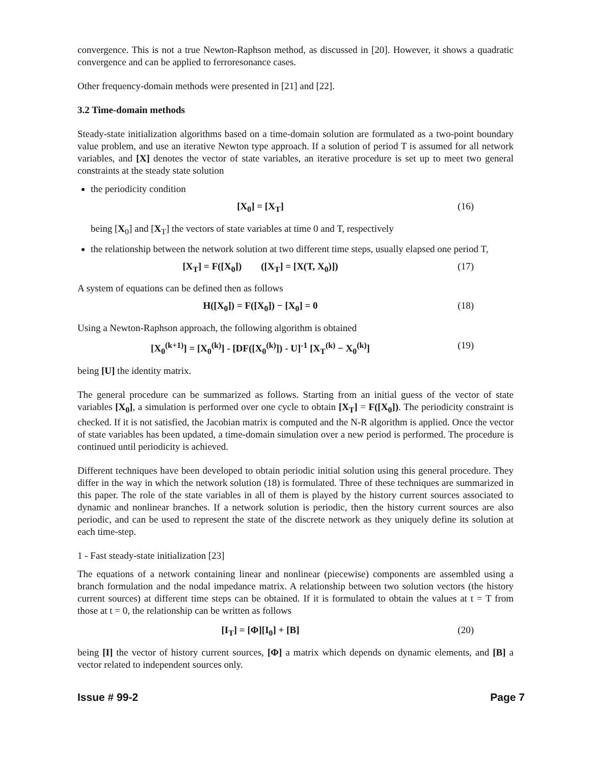convergence. This is not a true Newton-Raphson method, as discussed in [20]. However, it shows a quadratic convergence and can be applied to ferroresonance cases.
Other frequency-domain methods were presented in [21] and [22].
3.2 Time-domain methods
Steady-state initialization algorithms based on a time-domain solution are formulated as a two-point boundary value problem, and use an iterative Newton type approach. If a solution of period T is assumed for all network variables, and [X] denotes the vector of state variables, an iterative procedure is set up to meet two general constraints at the steady state solution
the periodicity condition
[X<sub>0</sub>] = [X<sub>T</sub>] (16)
being [X<sub>0</sub>] and [X<sub>T</sub>] the vectors of state variables at time 0 and T, respectively
the relationship between the network solution at two different time steps, usually elapsed one period T,
[X<sub>T</sub>] = F([X<sub>0</sub>]) ([X<sub>T</sub>] = [X(T, X<sub>0</sub>)]) (17)
A system of equations can be defined then as follows
H([X<sub>0</sub>]) = F([X<sub>0</sub>]) − [X<sub>0</sub>] = 0 (18)
Using a Newton-Raphson approach, the following algorithm is obtained
[X<sub>0</sub><sup>(k+1)</sup>] = [X<sub>0</sub><sup>(k)</sup>] - [DF([X<sub>0</sub><sup>(k)</sup>]) - U]<sup>-1</sup> [X<sub>T</sub><sup>(k)</sup> − X<sub>0</sub><sup>(k)</sup>] (19)
being [U] the identity matrix.
The general procedure can be summarized as follows. Starting from an initial guess of the vector of state variables [X<sub>0</sub>], a simulation is performed over one cycle to obtain [X<sub>T</sub>] = F([X<sub>0</sub>]). The periodicity constraint is checked. If it is not satisfied, the Jacobian matrix is computed and the N-R algorithm is applied. Once the vector of state variables has been updated, a time-domain simulation over a new period is performed. The procedure is continued until periodicity is achieved.
Different techniques have been developed to obtain periodic initial solution using this general procedure. They differ in the way in which the network solution (18) is formulated. Three of these techniques are summarized in this paper. The role of the state variables in all of them is played by the history current sources associated to dynamic and nonlinear branches. If a network solution is periodic, then the history current sources are also periodic, and can be used to represent the state of the discrete network as they uniquely define its solution at each time-step.
1 - Fast steady-state initialization [23]
The equations of a network containing linear and nonlinear (piecewise) components are assembled using a branch formulation and the nodal impedance matrix. A relationship between two solution vectors (the history current sources) at different time steps can be obtained. If it is formulated to obtain the values at t = T from those at t = 0, the relationship can be written as follows
[I<sub>T</sub>] = [Φ][I<sub>0</sub>] + [B] (20)
being [I] the vector of history current sources, [Φ] a matrix which depends on dynamic elements, and [B] a vector related to independent sources only.
Issue # 99-2 Page 7